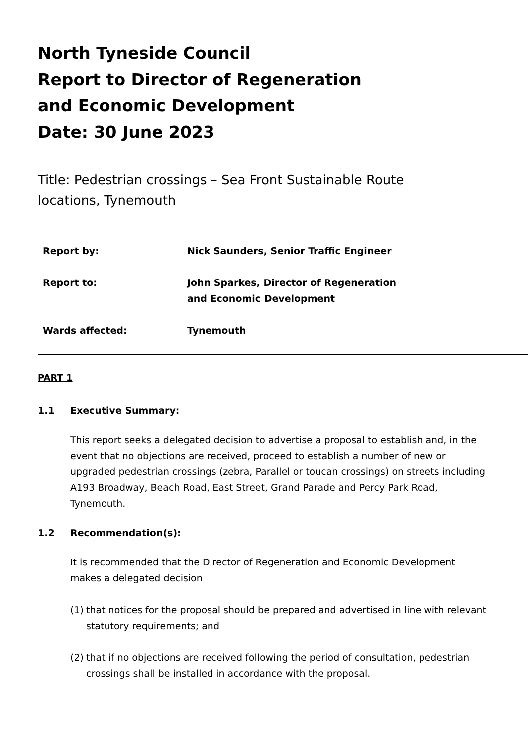North Tyneside Council
Report to Director of Regeneration
and Economic Development
Date: 30 June 2023
Title: Pedestrian crossings – Sea Front Sustainable Route locations, Tynemouth
| Report by: | Nick Saunders, Senior Traffic Engineer |
| Report to: | John Sparkes, Director of Regeneration and Economic Development |
| Wards affected: | Tynemouth |
PART 1
1.1 Executive Summary:
This report seeks a delegated decision to advertise a proposal to establish and, in the event that no objections are received, proceed to establish a number of new or upgraded pedestrian crossings (zebra, Parallel or toucan crossings) on streets including A193 Broadway, Beach Road, East Street, Grand Parade and Percy Park Road, Tynemouth.
1.2 Recommendation(s):
It is recommended that the Director of Regeneration and Economic Development makes a delegated decision
(1)
that notices for the proposal should be prepared and advertised in line with relevant statutory requirements; and
(2)
that if no objections are received following the period of consultation, pedestrian crossings shall be installed in accordance with the proposal.